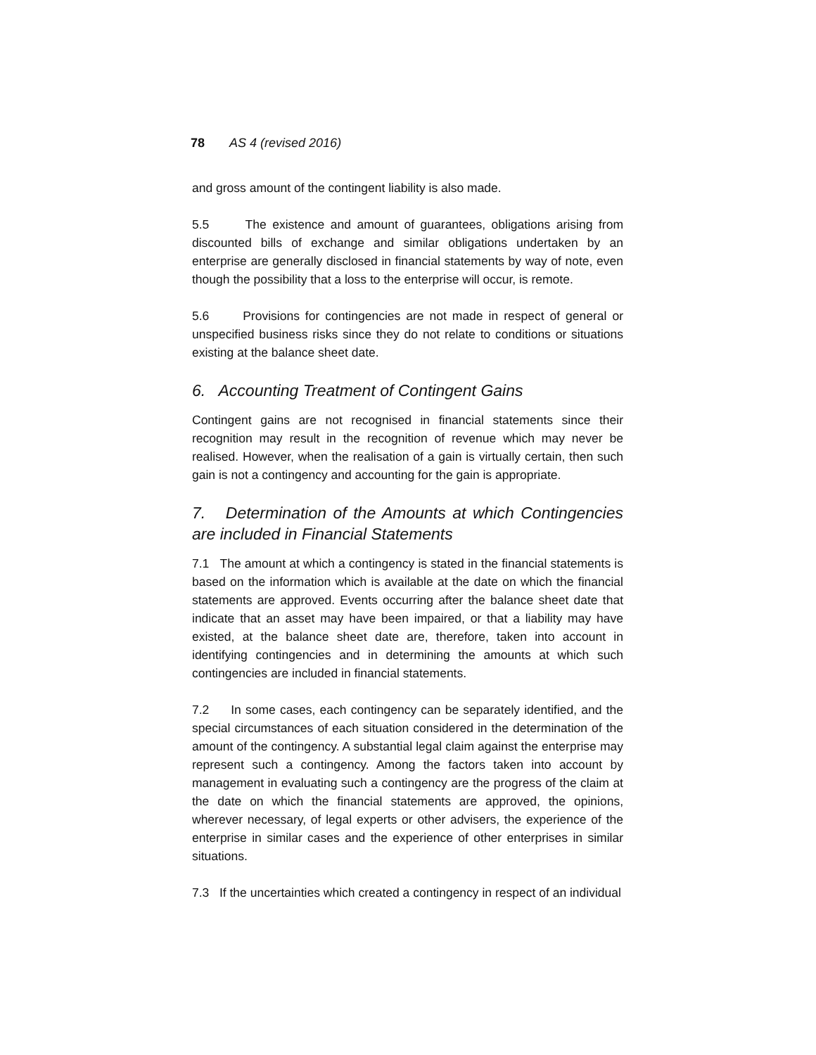78 AS 4 (revised 2016)
and gross amount of the contingent liability is also made.
5.5 The existence and amount of guarantees, obligations arising from discounted bills of exchange and similar obligations undertaken by an enterprise are generally disclosed in financial statements by way of note, even though the possibility that a loss to the enterprise will occur, is remote.
5.6 Provisions for contingencies are not made in respect of general or unspecified business risks since they do not relate to conditions or situations existing at the balance sheet date.
6. Accounting Treatment of Contingent Gains
Contingent gains are not recognised in financial statements since their recognition may result in the recognition of revenue which may never be realised. However, when the realisation of a gain is virtually certain, then such gain is not a contingency and accounting for the gain is appropriate.
7. Determination of the Amounts at which Contingencies are included in Financial Statements
7.1 The amount at which a contingency is stated in the financial statements is based on the information which is available at the date on which the financial statements are approved. Events occurring after the balance sheet date that indicate that an asset may have been impaired, or that a liability may have existed, at the balance sheet date are, therefore, taken into account in identifying contingencies and in determining the amounts at which such contingencies are included in financial statements.
7.2 In some cases, each contingency can be separately identified, and the special circumstances of each situation considered in the determination of the amount of the contingency. A substantial legal claim against the enterprise may represent such a contingency. Among the factors taken into account by management in evaluating such a contingency are the progress of the claim at the date on which the financial statements are approved, the opinions, wherever necessary, of legal experts or other advisers, the experience of the enterprise in similar cases and the experience of other enterprises in similar situations.
7.3 If the uncertainties which created a contingency in respect of an individual